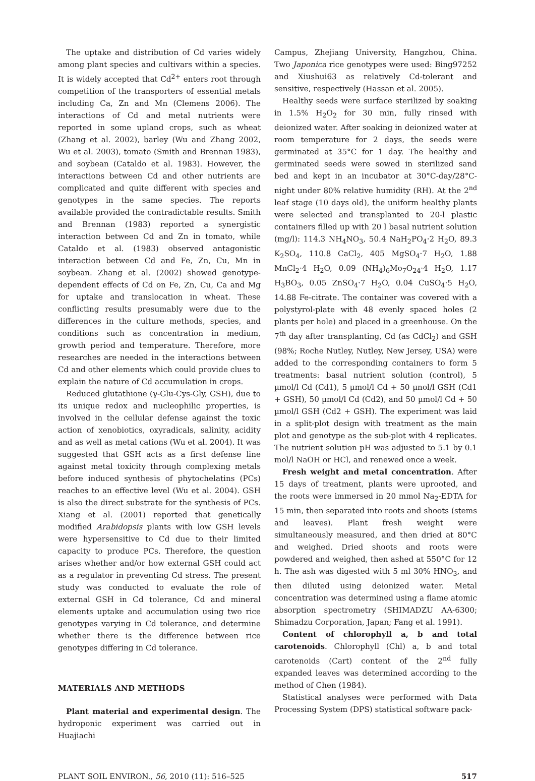The uptake and distribution of Cd varies widely among plant species and cultivars within a species. It is widely accepted that Cd<sup>2+</sup> enters root through competition of the transporters of essential metals including Ca, Zn and Mn (Clemens 2006). The interactions of Cd and metal nutrients were reported in some upland crops, such as wheat (Zhang et al. 2002), barley (Wu and Zhang 2002, Wu et al. 2003), tomato (Smith and Brennan 1983), and soybean (Cataldo et al. 1983). However, the interactions between Cd and other nutrients are complicated and quite different with species and genotypes in the same species. The reports available provided the contradictable results. Smith and Brennan (1983) reported a synergistic interaction between Cd and Zn in tomato, while Cataldo et al. (1983) observed antagonistic interaction between Cd and Fe, Zn, Cu, Mn in soybean. Zhang et al. (2002) showed genotype-dependent effects of Cd on Fe, Zn, Cu, Ca and Mg for uptake and translocation in wheat. These conflicting results presumably were due to the differences in the culture methods, species, and conditions such as concentration in medium, growth period and temperature. Therefore, more researches are needed in the interactions between Cd and other elements which could provide clues to explain the nature of Cd accumulation in crops.
Reduced glutathione (γ-Glu-Cys-Gly, GSH), due to its unique redox and nucleophilic properties, is involved in the cellular defense against the toxic action of xenobiotics, oxyradicals, salinity, acidity and as well as metal cations (Wu et al. 2004). It was suggested that GSH acts as a first defense line against metal toxicity through complexing metals before induced synthesis of phytochelatins (PCs) reaches to an effective level (Wu et al. 2004). GSH is also the direct substrate for the synthesis of PCs. Xiang et al. (2001) reported that genetically modified Arabidopsis plants with low GSH levels were hypersensitive to Cd due to their limited capacity to produce PCs. Therefore, the question arises whether and/or how external GSH could act as a regulator in preventing Cd stress. The present study was conducted to evaluate the role of external GSH in Cd tolerance, Cd and mineral elements uptake and accumulation using two rice genotypes varying in Cd tolerance, and determine whether there is the difference between rice genotypes differing in Cd tolerance.
MATERIALS AND METHODS
Plant material and experimental design. The hydroponic experiment was carried out in Huajiachi
Campus, Zhejiang University, Hangzhou, China. Two Japonica rice genotypes were used: Bing97252 and Xiushui63 as relatively Cd-tolerant and sensitive, respectively (Hassan et al. 2005).
Healthy seeds were surface sterilized by soaking in 1.5% H<sub>2</sub>O<sub>2</sub> for 30 min, fully rinsed with deionized water. After soaking in deionized water at room temperature for 2 days, the seeds were germinated at 35°C for 1 day. The healthy and germinated seeds were sowed in sterilized sand bed and kept in an incubator at 30°C-day/28°C-night under 80% relative humidity (RH). At the 2<sup>nd</sup> leaf stage (10 days old), the uniform healthy plants were selected and transplanted to 20-l plastic containers filled up with 20 l basal nutrient solution (mg/l): 114.3 NH<sub>4</sub>NO<sub>3</sub>, 50.4 NaH<sub>2</sub>PO<sub>4</sub>·2 H<sub>2</sub>O, 89.3 K<sub>2</sub>SO<sub>4</sub>, 110.8 CaCl<sub>2</sub>, 405 MgSO<sub>4</sub>·7 H<sub>2</sub>O, 1.88 MnCl<sub>2</sub>·4 H<sub>2</sub>O, 0.09 (NH<sub>4</sub>)<sub>6</sub>Mo<sub>7</sub>O<sub>24</sub>·4 H<sub>2</sub>O, 1.17 H<sub>3</sub>BO<sub>3</sub>, 0.05 ZnSO<sub>4</sub>·7 H<sub>2</sub>O, 0.04 CuSO<sub>4</sub>·5 H<sub>2</sub>O, 14.88 Fe-citrate. The container was covered with a polystyrol-plate with 48 evenly spaced holes (2 plants per hole) and placed in a greenhouse. On the 7<sup>th</sup> day after transplanting, Cd (as CdCl<sub>2</sub>) and GSH (98%; Roche Nutley, Nutley, New Jersey, USA) were added to the corresponding containers to form 5 treatments: basal nutrient solution (control), 5 µmol/l Cd (Cd1), 5 µmol/l Cd + 50 µnol/l GSH (Cd1 + GSH), 50 µmol/l Cd (Cd2), and 50 µmol/l Cd + 50 µmol/l GSH (Cd2 + GSH). The experiment was laid in a split-plot design with treatment as the main plot and genotype as the sub-plot with 4 replicates. The nutrient solution pH was adjusted to 5.1 by 0.1 mol/l NaOH or HCl, and renewed once a week.
Fresh weight and metal concentration. After 15 days of treatment, plants were uprooted, and the roots were immersed in 20 mmol Na<sub>2</sub>-EDTA for 15 min, then separated into roots and shoots (stems and leaves). Plant fresh weight were simultaneously measured, and then dried at 80°C and weighed. Dried shoots and roots were powdered and weighed, then ashed at 550°C for 12 h. The ash was digested with 5 ml 30% HNO<sub>3</sub>, and then diluted using deionized water. Metal concentration was determined using a flame atomic absorption spectrometry (SHIMADZU AA-6300; Shimadzu Corporation, Japan; Fang et al. 1991).
Content of chlorophyll a, b and total carotenoids. Chlorophyll (Chl) a, b and total carotenoids (Cart) content of the 2<sup>nd</sup> fully expanded leaves was determined according to the method of Chen (1984).
Statistical analyses were performed with Data Processing System (DPS) statistical software pack-
PLANT SOIL ENVIRON., 56, 2010 (11): 516–525 517